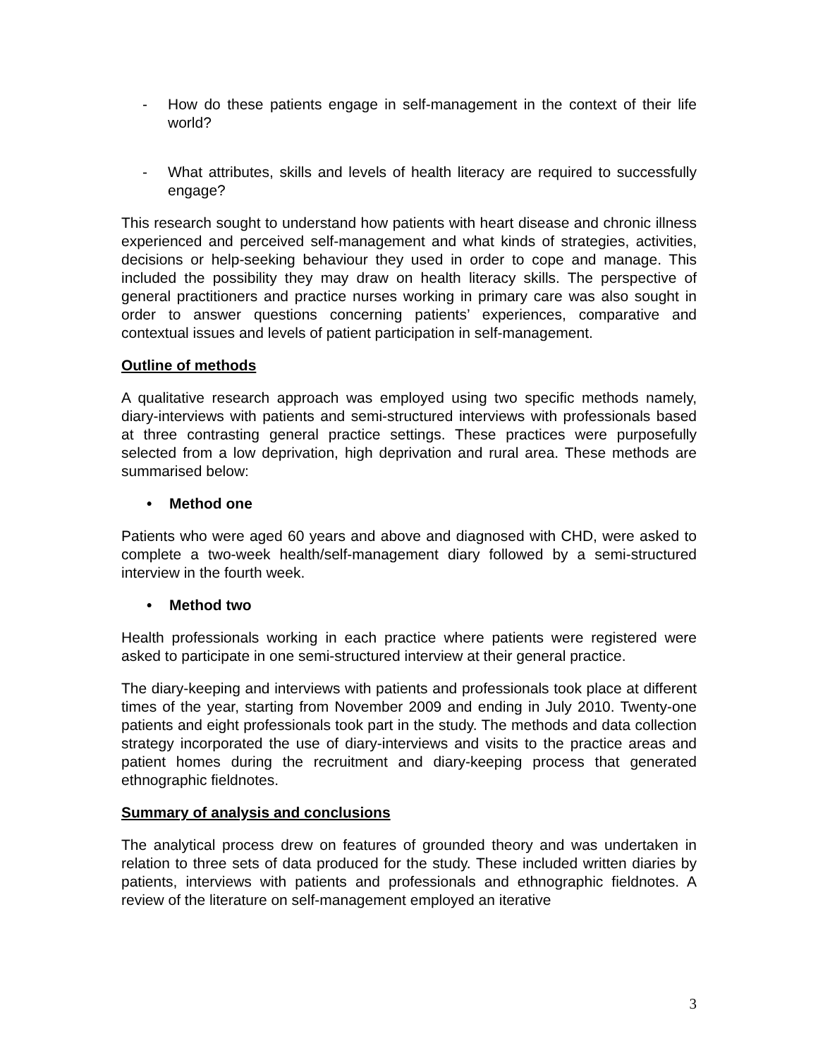- How do these patients engage in self-management in the context of their life world?
- What attributes, skills and levels of health literacy are required to successfully engage?
This research sought to understand how patients with heart disease and chronic illness experienced and perceived self-management and what kinds of strategies, activities, decisions or help-seeking behaviour they used in order to cope and manage. This included the possibility they may draw on health literacy skills. The perspective of general practitioners and practice nurses working in primary care was also sought in order to answer questions concerning patients’ experiences, comparative and contextual issues and levels of patient participation in self-management.
Outline of methods
A qualitative research approach was employed using two specific methods namely, diary-interviews with patients and semi-structured interviews with professionals based at three contrasting general practice settings. These practices were purposefully selected from a low deprivation, high deprivation and rural area. These methods are summarised below:
• Method one
Patients who were aged 60 years and above and diagnosed with CHD, were asked to complete a two-week health/self-management diary followed by a semi-structured interview in the fourth week.
• Method two
Health professionals working in each practice where patients were registered were asked to participate in one semi-structured interview at their general practice.
The diary-keeping and interviews with patients and professionals took place at different times of the year, starting from November 2009 and ending in July 2010. Twenty-one patients and eight professionals took part in the study. The methods and data collection strategy incorporated the use of diary-interviews and visits to the practice areas and patient homes during the recruitment and diary-keeping process that generated ethnographic fieldnotes.
Summary of analysis and conclusions
The analytical process drew on features of grounded theory and was undertaken in relation to three sets of data produced for the study. These included written diaries by patients, interviews with patients and professionals and ethnographic fieldnotes. A review of the literature on self-management employed an iterative
3